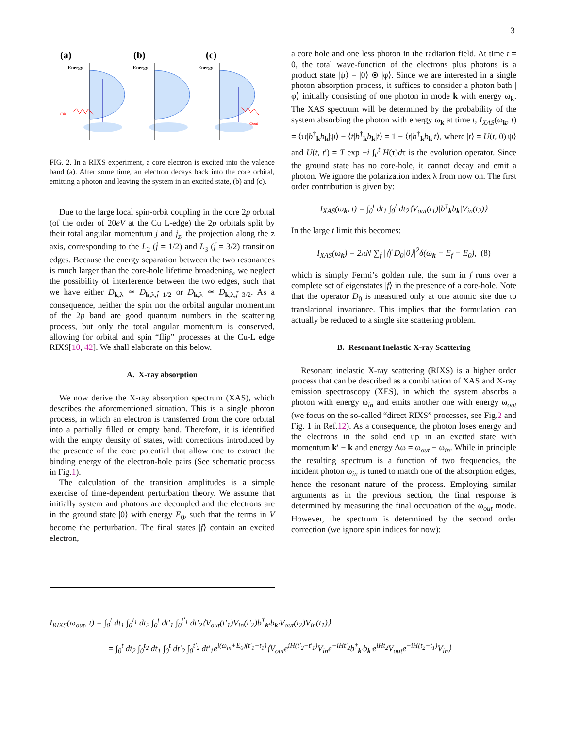3
(a)
(b)
(c)
Energy
Energy
Energy
ωin
ωout
FIG. 2. In a RIXS experiment, a core electron is excited into the valence band (a). After some time, an electron decays back into the core orbital, emitting a photon and leaving the system in an excited state, (b) and (c).
Due to the large local spin-orbit coupling in the core 2p orbital (of the order of 20eV at the Cu L-edge) the 2p orbitals split by their total angular momentum j and j<sub>z</sub>, the projection along the z axis, corresponding to the L<sub>2</sub> (j̃ = 1/2) and L<sub>3</sub> (j̃ = 3/2) transition edges. Because the energy separation between the two resonances is much larger than the core-hole lifetime broadening, we neglect the possibility of interference between the two edges, such that we have either D<sub>k,λ</sub> ≃ D<sub>k,λ,j̃=1/2</sub> or D<sub>k,λ</sub> ≃ D<sub>k,λ,j̃=3/2</sub>. As a consequence, neither the spin nor the orbital angular momentum of the 2p band are good quantum numbers in the scattering process, but only the total angular momentum is conserved, allowing for orbital and spin “flip” processes at the Cu-L edge RIXS[10, 42]. We shall elaborate on this below.
A. X-ray absorption
We now derive the X-ray absorption spectrum (XAS), which describes the aforementioned situation. This is a single photon process, in which an electron is transferred from the core orbital into a partially filled or empty band. Therefore, it is identified with the empty density of states, with corrections introduced by the presence of the core potential that allow one to extract the binding energy of the electron-hole pairs (See schematic process in Fig.1).
The calculation of the transition amplitudes is a simple exercise of time-dependent perturbation theory. We assume that initially system and photons are decoupled and the electrons are in the ground state |0⟩ with energy E<sub>0</sub>, such that the terms in V become the perturbation. The final states |f⟩ contain an excited electron,
a core hole and one less photon in the radiation field. At time t = 0, the total wave-function of the electrons plus photons is a product state |ψ⟩ = |0⟩ ⊗ |φ⟩. Since we are interested in a single photon absorption process, it suffices to consider a photon bath |φ⟩ initially consisting of one photon in mode k with energy ω<sub>k</sub>. The XAS spectrum will be determined by the probability of the system absorbing the photon with energy ω<sub>k</sub> at time t, I<sub>XAS</sub>(ω<sub>k</sub>, t) = ⟨ψ|b<sup>†</sup><sub>k</sub>b<sub>k</sub>|ψ⟩ − ⟨t|b<sup>†</sup><sub>k</sub>b<sub>k</sub>|t⟩ = 1 − ⟨t|b<sup>†</sup><sub>k</sub>b<sub>k</sub>|t⟩, where |t⟩ = U(t, 0)|ψ⟩ and U(t, t′) = T exp −i ∫<sub>t′</sub><sup>t</sup> H(τ)dτ is the evolution operator. Since the ground state has no core-hole, it cannot decay and emit a photon. We ignore the polarization index λ from now on. The first order contribution is given by:
I<sub>XAS</sub>(ω<sub>k</sub>, t) = ∫<sub>0</sub><sup>t</sup> dt<sub>1</sub> ∫<sub>0</sub><sup>t</sup> dt<sub>2</sub>⟨V<sub>out</sub>(t<sub>1</sub>)|b<sup>†</sup><sub>k</sub>b<sub>k</sub>|V<sub>in</sub>(t<sub>2</sub>)⟩
In the large t limit this becomes:
I<sub>XAS</sub>(ω<sub>k</sub>) = 2πN ∑<sub>f</sub> |⟨f|D<sub>0</sub>|0⟩|<sup>2</sup>δ(ω<sub>k</sub> − E<sub>f</sub> + E<sub>0</sub>), (8)
which is simply Fermi’s golden rule, the sum in f runs over a complete set of eigenstates |f⟩ in the presence of a core-hole. Note that the operator D<sub>0</sub> is measured only at one atomic site due to translational invariance. This implies that the formulation can actually be reduced to a single site scattering problem.
B. Resonant Inelastic X-ray Scattering
Resonant inelastic X-ray scattering (RIXS) is a higher order process that can be described as a combination of XAS and X-ray emission spectroscopy (XES), in which the system absorbs a photon with energy ω<sub>in</sub> and emits another one with energy ω<sub>out</sub> (we focus on the so-called “direct RIXS” processes, see Fig.2 and Fig. 1 in Ref.12). As a consequence, the photon loses energy and the electrons in the solid end up in an excited state with momentum k′ − k and energy Δω = ω<sub>out</sub> − ω<sub>in</sub>. While in principle the resulting spectrum is a function of two frequencies, the incident photon ω<sub>in</sub> is tuned to match one of the absorption edges, hence the resonant nature of the process. Employing similar arguments as in the previous section, the final response is determined by measuring the final occupation of the ω<sub>out</sub> mode. However, the spectrum is determined by the second order correction (we ignore spin indices for now):
I<sub>RIXS</sub>(ω<sub>out</sub>, t) = ∫<sub>0</sub><sup>t</sup> dt<sub>1</sub> ∫<sub>0</sub><sup>t<sub>1</sub></sup> dt<sub>2</sub> ∫<sub>0</sub><sup>t</sup> dt′<sub>1</sub> ∫<sub>0</sub><sup>t′<sub>1</sub></sup> dt′<sub>2</sub>⟨V<sub>out</sub>(t′<sub>1</sub>)V<sub>in</sub>(t′<sub>2</sub>)b<sup>†</sup><sub>k′</sub>b<sub>k′</sub>V<sub>out</sub>(t<sub>2</sub>)V<sub>in</sub>(t<sub>1</sub>)⟩
= ∫<sub>0</sub><sup>t</sup> dt<sub>2</sub> ∫<sub>0</sub><sup>t<sub>2</sub></sup> dt<sub>1</sub> ∫<sub>0</sub><sup>t</sup> dt′<sub>2</sub> ∫<sub>0</sub><sup>t′<sub>2</sub></sup> dt′<sub>1</sub>e<sup>i(ω<sub>in</sub>+E<sub>0</sub>)(t′<sub>1</sub>−t<sub>1</sub>)</sup>⟨V<sub>out</sub>e<sup>iH(t′<sub>2</sub>−t′<sub>1</sub>)</sup>V<sub>in</sub>e<sup>−iHt′<sub>2</sub></sup>b<sup>†</sup><sub>k′</sub>b<sub>k′</sub>e<sup>iHt<sub>2</sub></sup>V<sub>out</sub>e<sup>−iH(t<sub>2</sub>−t<sub>1</sub>)</sup>V<sub>in</sub>⟩